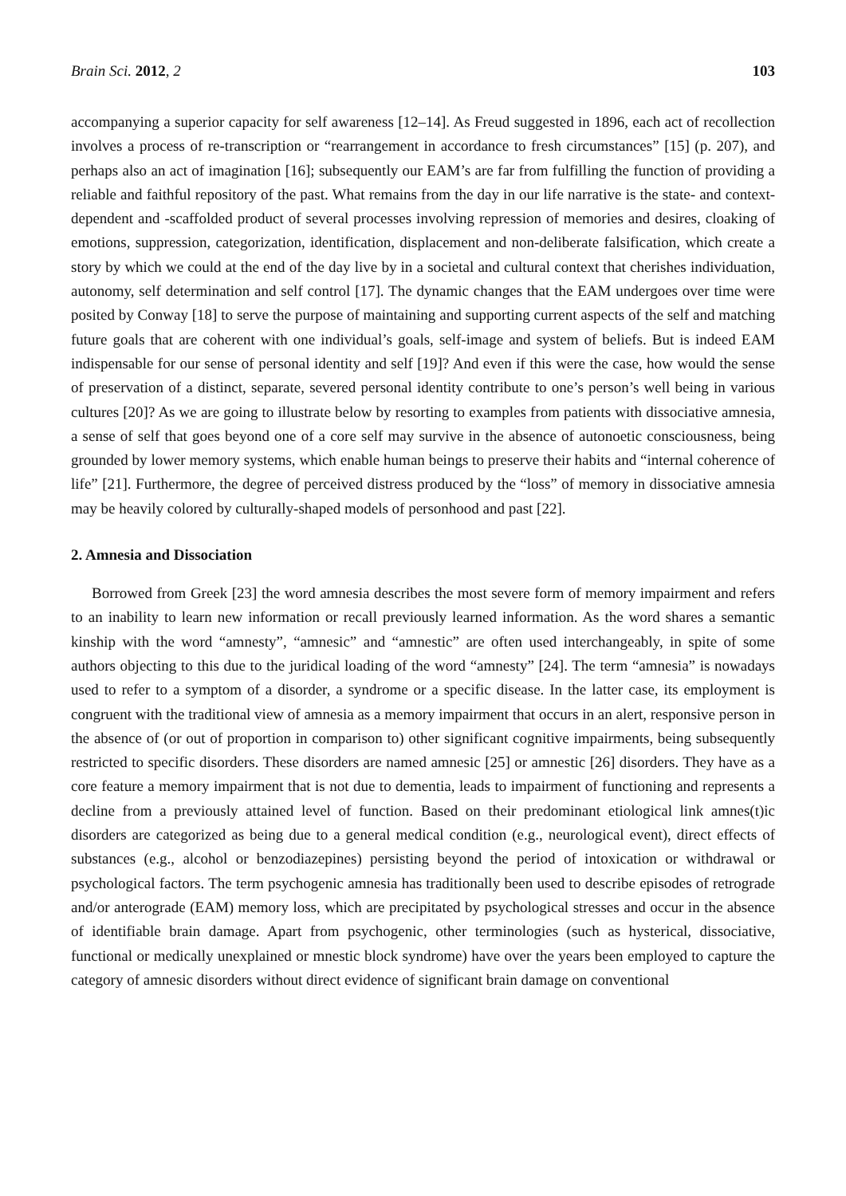Brain Sci. 2012, 2 103
accompanying a superior capacity for self awareness [12–14]. As Freud suggested in 1896, each act of recollection involves a process of re-transcription or “rearrangement in accordance to fresh circumstances” [15] (p. 207), and perhaps also an act of imagination [16]; subsequently our EAM’s are far from fulfilling the function of providing a reliable and faithful repository of the past. What remains from the day in our life narrative is the state- and context-dependent and -scaffolded product of several processes involving repression of memories and desires, cloaking of emotions, suppression, categorization, identification, displacement and non-deliberate falsification, which create a story by which we could at the end of the day live by in a societal and cultural context that cherishes individuation, autonomy, self determination and self control [17]. The dynamic changes that the EAM undergoes over time were posited by Conway [18] to serve the purpose of maintaining and supporting current aspects of the self and matching future goals that are coherent with one individual’s goals, self-image and system of beliefs. But is indeed EAM indispensable for our sense of personal identity and self [19]? And even if this were the case, how would the sense of preservation of a distinct, separate, severed personal identity contribute to one’s person’s well being in various cultures [20]? As we are going to illustrate below by resorting to examples from patients with dissociative amnesia, a sense of self that goes beyond one of a core self may survive in the absence of autonoetic consciousness, being grounded by lower memory systems, which enable human beings to preserve their habits and “internal coherence of life” [21]. Furthermore, the degree of perceived distress produced by the “loss” of memory in dissociative amnesia may be heavily colored by culturally-shaped models of personhood and past [22].
2. Amnesia and Dissociation
Borrowed from Greek [23] the word amnesia describes the most severe form of memory impairment and refers to an inability to learn new information or recall previously learned information. As the word shares a semantic kinship with the word “amnesty”, “amnesic” and “amnestic” are often used interchangeably, in spite of some authors objecting to this due to the juridical loading of the word “amnesty” [24]. The term “amnesia” is nowadays used to refer to a symptom of a disorder, a syndrome or a specific disease. In the latter case, its employment is congruent with the traditional view of amnesia as a memory impairment that occurs in an alert, responsive person in the absence of (or out of proportion in comparison to) other significant cognitive impairments, being subsequently restricted to specific disorders. These disorders are named amnesic [25] or amnestic [26] disorders. They have as a core feature a memory impairment that is not due to dementia, leads to impairment of functioning and represents a decline from a previously attained level of function. Based on their predominant etiological link amnes(t)ic disorders are categorized as being due to a general medical condition (e.g., neurological event), direct effects of substances (e.g., alcohol or benzodiazepines) persisting beyond the period of intoxication or withdrawal or psychological factors. The term psychogenic amnesia has traditionally been used to describe episodes of retrograde and/or anterograde (EAM) memory loss, which are precipitated by psychological stresses and occur in the absence of identifiable brain damage. Apart from psychogenic, other terminologies (such as hysterical, dissociative, functional or medically unexplained or mnestic block syndrome) have over the years been employed to capture the category of amnesic disorders without direct evidence of significant brain damage on conventional